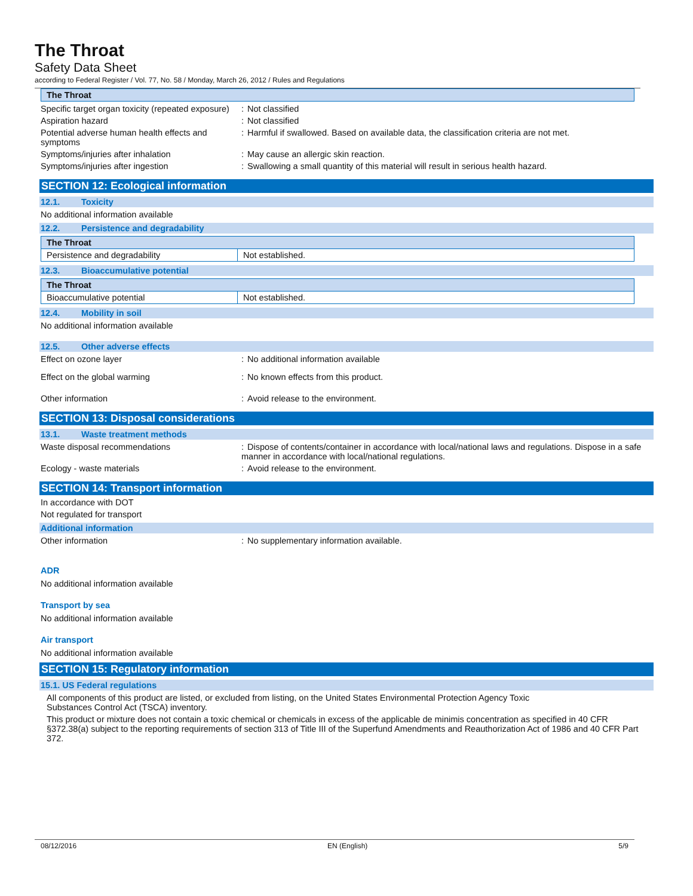The Throat
Safety Data Sheet
according to Federal Register / Vol. 77, No. 58 / Monday, March 26, 2012 / Rules and Regulations
| The Throat |
| --- |
Specific target organ toxicity (repeated exposure)
: Not classified
Aspiration hazard : Not classified
Potential adverse human health effects and symptoms
: Harmful if swallowed. Based on available data, the classification criteria are not met.
Symptoms/injuries after inhalation : May cause an allergic skin reaction.
Symptoms/injuries after ingestion : Swallowing a small quantity of this material will result in serious health hazard.
SECTION 12: Ecological information
12.1. Toxicity
No additional information available
12.2. Persistence and degradability
| The Throat | |
| --- | --- |
| Persistence and degradability | Not established. |
12.3. Bioaccumulative potential
| The Throat | |
| --- | --- |
| Bioaccumulative potential | Not established. |
12.4. Mobility in soil
No additional information available
12.5. Other adverse effects
Effect on ozone layer : No additional information available
Effect on the global warming : No known effects from this product.
Other information : Avoid release to the environment.
SECTION 13: Disposal considerations
13.1. Waste treatment methods
Waste disposal recommendations : Dispose of contents/container in accordance with local/national laws and regulations. Dispose in a safe manner in accordance with local/national regulations.
Ecology - waste materials : Avoid release to the environment.
SECTION 14: Transport information
In accordance with DOT
Not regulated for transport
Additional information
Other information : No supplementary information available.
ADR
No additional information available
Transport by sea
No additional information available
Air transport
No additional information available
SECTION 15: Regulatory information
15.1. US Federal regulations
All components of this product are listed, or excluded from listing, on the United States Environmental Protection Agency Toxic
Substances Control Act (TSCA) inventory.
This product or mixture does not contain a toxic chemical or chemicals in excess of the applicable de minimis concentration as specified in 40 CFR §372.38(a) subject to the reporting requirements of section 313 of Title III of the Superfund Amendments and Reauthorization Act of 1986 and 40 CFR Part 372.
08/12/2016 EN (English) 5/9